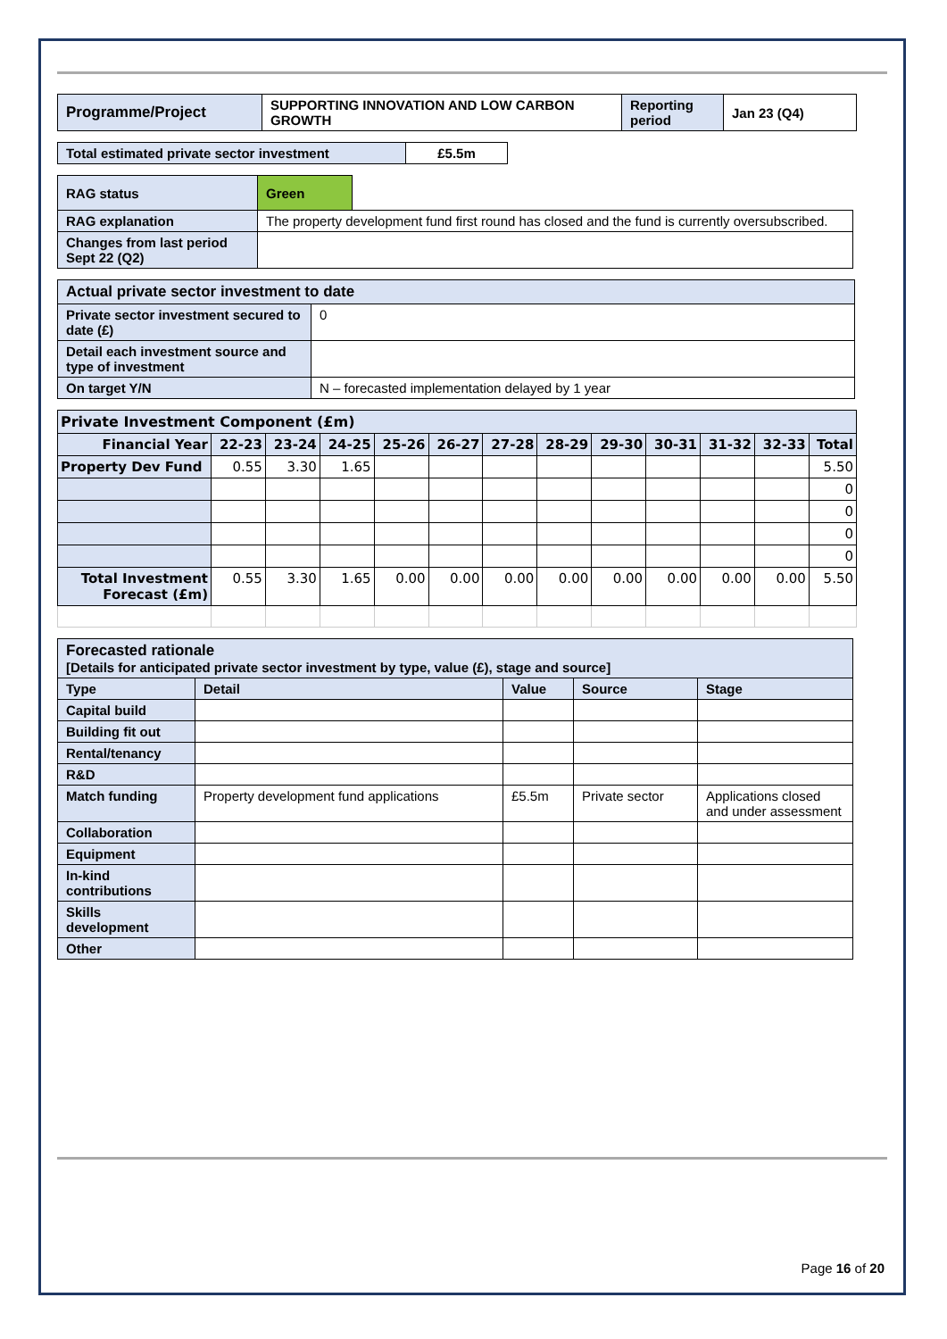| Programme/Project | SUPPORTING INNOVATION AND LOW CARBON GROWTH | Reporting period | Jan 23 (Q4) |
| Total estimated private sector investment | £5.5m |
| RAG status | Green | |
| RAG explanation | The property development fund first round has closed and the fund is currently oversubscribed. | |
| Changes from last period Sept 22 (Q2) | | |
| Actual private sector investment to date | |
| Private sector investment secured to date (£) | 0 |
| Detail each investment source and type of investment | |
| On target Y/N | N – forecasted implementation delayed by 1 year |
| Private Investment Component (£m) | | | | | | | | | | | | |
| --- | --- | --- | --- | --- | --- | --- | --- | --- | --- | --- | --- | --- |
| Financial Year | 22-23 | 23-24 | 24-25 | 25-26 | 26-27 | 27-28 | 28-29 | 29-30 | 30-31 | 31-32 | 32-33 | Total |
| Property Dev Fund | 0.55 | 3.30 | 1.65 | | | | | | | | | 5.50 |
| | | | | | | | | | | | | 0 |
| | | | | | | | | | | | | 0 |
| | | | | | | | | | | | | 0 |
| | | | | | | | | | | | | 0 |
| Total Investment Forecast (£m) | 0.55 | 3.30 | 1.65 | 0.00 | 0.00 | 0.00 | 0.00 | 0.00 | 0.00 | 0.00 | 0.00 | 5.50 |
| Forecasted rationale [Details for anticipated private sector investment by type, value (£), stage and source] | | | | |
| Type | Detail | Value | Source | Stage |
| Capital build | | | | |
| Building fit out | | | | |
| Rental/tenancy | | | | |
| R&D | | | | |
| Match funding | Property development fund applications | £5.5m | Private sector | Applications closed and under assessment |
| Collaboration | | | | |
| Equipment | | | | |
| In-kind contributions | | | | |
| Skills development | | | | |
| Other | | | | |
Page 16 of 20